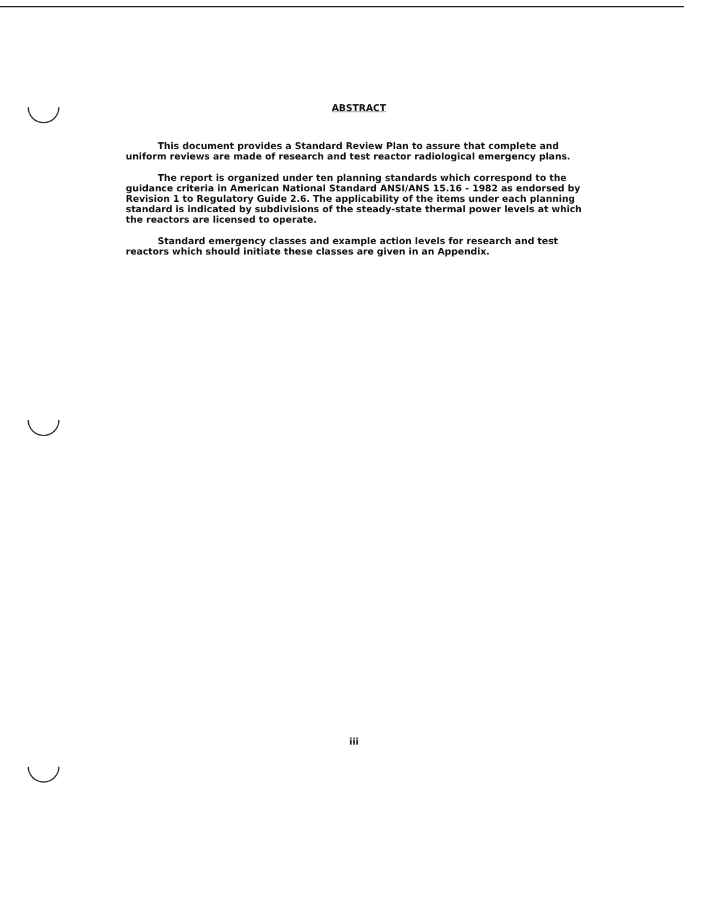ABSTRACT
This document provides a Standard Review Plan to assure that complete and uniform reviews are made of research and test reactor radiological emergency plans.
The report is organized under ten planning standards which correspond to the guidance criteria in American National Standard ANSI/ANS 15.16 - 1982 as endorsed by Revision 1 to Regulatory Guide 2.6. The applicability of the items under each planning standard is indicated by subdivisions of the steady-state thermal power levels at which the reactors are licensed to operate.
Standard emergency classes and example action levels for research and test reactors which should initiate these classes are given in an Appendix.
iii